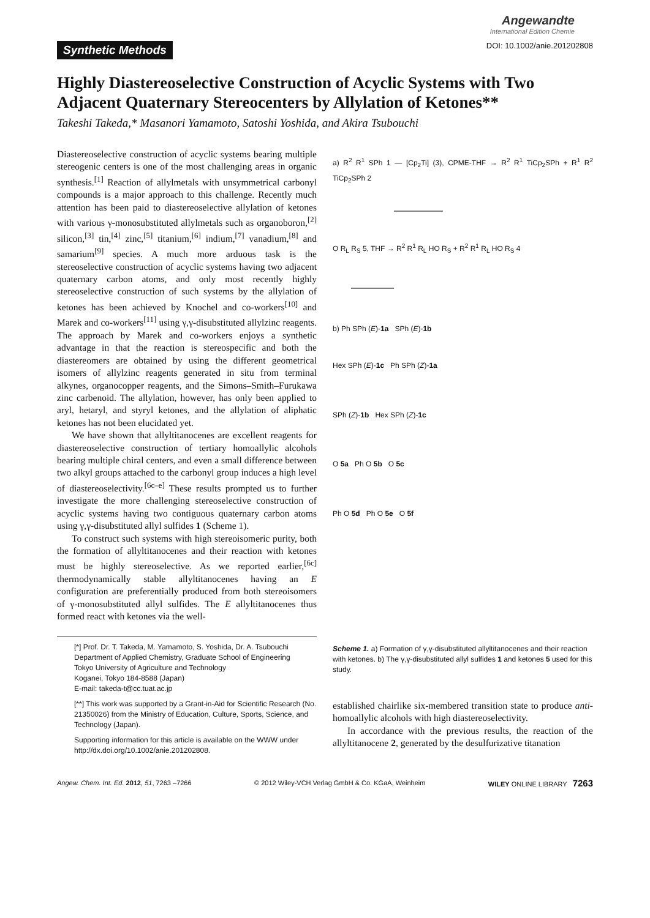Angewandte
International Edition Chemie
Synthetic Methods
DOI: 10.1002/anie.201202808
Highly Diastereoselective Construction of Acyclic Systems with Two Adjacent Quaternary Stereocenters by Allylation of Ketones**
Takeshi Takeda,* Masanori Yamamoto, Satoshi Yoshida, and Akira Tsubouchi
Diastereoselective construction of acyclic systems bearing multiple stereogenic centers is one of the most challenging areas in organic synthesis.<sup>[1]</sup> Reaction of allylmetals with unsymmetrical carbonyl compounds is a major approach to this challenge. Recently much attention has been paid to diastereoselective allylation of ketones with various γ-monosubstituted allylmetals such as organoboron,<sup>[2]</sup> silicon,<sup>[3]</sup> tin,<sup>[4]</sup> zinc,<sup>[5]</sup> titanium,<sup>[6]</sup> indium,<sup>[7]</sup> vanadium,<sup>[8]</sup> and samarium<sup>[9]</sup> species. A much more arduous task is the stereoselective construction of acyclic systems having two adjacent quaternary carbon atoms, and only most recently highly stereoselective construction of such systems by the allylation of ketones has been achieved by Knochel and co-workers<sup>[10]</sup> and Marek and co-workers<sup>[11]</sup> using γ,γ-disubstituted allylzinc reagents. The approach by Marek and co-workers enjoys a synthetic advantage in that the reaction is stereospecific and both the diastereomers are obtained by using the different geometrical isomers of allylzinc reagents generated in situ from terminal alkynes, organocopper reagents, and the Simons–Smith–Furukawa zinc carbenoid. The allylation, however, has only been applied to aryl, hetaryl, and styryl ketones, and the allylation of aliphatic ketones has not been elucidated yet.
We have shown that allyltitanocenes are excellent reagents for diastereoselective construction of tertiary homoallylic alcohols bearing multiple chiral centers, and even a small difference between two alkyl groups attached to the carbonyl group induces a high level of diastereoselectivity.<sup>[6c–e]</sup> These results prompted us to further investigate the more challenging stereoselective construction of acyclic systems having two contiguous quaternary carbon atoms using γ,γ-disubstituted allyl sulfides 1 (Scheme 1).
To construct such systems with high stereoisomeric purity, both the formation of allyltitanocenes and their reaction with ketones must be highly stereoselective. As we reported earlier,<sup>[6c]</sup> thermodynamically stable allyltitanocenes having an E configuration are preferentially produced from both stereoisomers of γ-monosubstituted allyl sulfides. The E allyltitanocenes thus formed react with ketones via the well-
[*] Prof. Dr. T. Takeda, M. Yamamoto, S. Yoshida, Dr. A. Tsubouchi
Department of Applied Chemistry, Graduate School of Engineering
Tokyo University of Agriculture and Technology
Koganei, Tokyo 184-8588 (Japan)
E-mail: takeda-t@cc.tuat.ac.jp
[**] This work was supported by a Grant-in-Aid for Scientific Research (No. 21350026) from the Ministry of Education, Culture, Sports, Science, and Technology (Japan).
Supporting information for this article is available on the WWW under http://dx.doi.org/10.1002/anie.201202808.
a) R<sup>2</sup> R<sup>1</sup> SPh 1 — [Cp<sub>2</sub>Ti] (3), CPME-THF → R<sup>2</sup> R<sup>1</sup> TiCp<sub>2</sub>SPh + R<sup>1</sup> R<sup>2</sup> TiCp<sub>2</sub>SPh 2
O R<sub>L</sub> R<sub>S</sub> 5, THF → R<sup>2</sup> R<sup>1</sup> R<sub>L</sub> HO R<sub>S</sub> + R<sup>2</sup> R<sup>1</sup> R<sub>L</sub> HO R<sub>S</sub> 4
b) Ph SPh (E)-1a SPh (E)-1b
Hex SPh (E)-1c Ph SPh (Z)-1a
SPh (Z)-1b Hex SPh (Z)-1c
O 5a Ph O 5b O 5c
Ph O 5d Ph O 5e O 5f
Scheme 1. a) Formation of γ,γ-disubstituted allyltitanocenes and their reaction with ketones. b) The γ,γ-disubstituted allyl sulfides 1 and ketones 5 used for this study.
established chairlike six-membered transition state to produce anti-homoallylic alcohols with high diastereoselectivity.
In accordance with the previous results, the reaction of the allyltitanocene 2, generated by the desulfurizative titanation
Angew. Chem. Int. Ed. 2012, 51, 7263 –7266 © 2012 Wiley-VCH Verlag GmbH & Co. KGaA, Weinheim WILEY ONLINE LIBRARY 7263